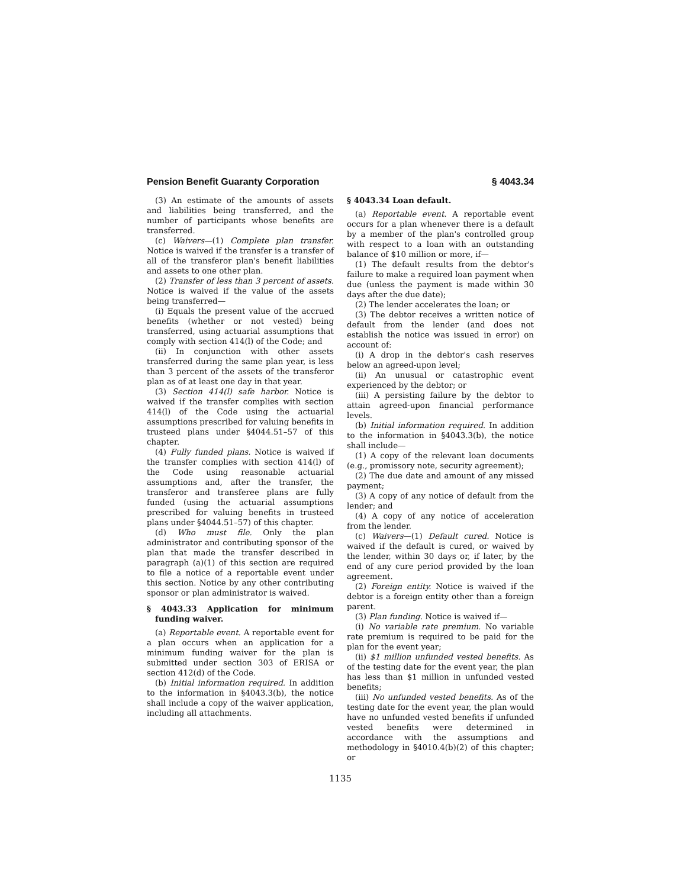Pension Benefit Guaranty Corporation § 4043.34
(3) An estimate of the amounts of assets and liabilities being transferred, and the number of participants whose benefits are transferred.
(c) Waivers—(1) Complete plan transfer. Notice is waived if the transfer is a transfer of all of the transferor plan's benefit liabilities and assets to one other plan.
(2) Transfer of less than 3 percent of assets. Notice is waived if the value of the assets being transferred—
(i) Equals the present value of the accrued benefits (whether or not vested) being transferred, using actuarial assumptions that comply with section 414(l) of the Code; and
(ii) In conjunction with other assets transferred during the same plan year, is less than 3 percent of the assets of the transferor plan as of at least one day in that year.
(3) Section 414(l) safe harbor. Notice is waived if the transfer complies with section 414(l) of the Code using the actuarial assumptions prescribed for valuing benefits in trusteed plans under §4044.51–57 of this chapter.
(4) Fully funded plans. Notice is waived if the transfer complies with section 414(l) of the Code using reasonable actuarial assumptions and, after the transfer, the transferor and transferee plans are fully funded (using the actuarial assumptions prescribed for valuing benefits in trusteed plans under §4044.51–57) of this chapter.
(d) Who must file. Only the plan administrator and contributing sponsor of the plan that made the transfer described in paragraph (a)(1) of this section are required to file a notice of a reportable event under this section. Notice by any other contributing sponsor or plan administrator is waived.
§ 4043.33 Application for minimum funding waiver.
(a) Reportable event. A reportable event for a plan occurs when an application for a minimum funding waiver for the plan is submitted under section 303 of ERISA or section 412(d) of the Code.
(b) Initial information required. In addition to the information in §4043.3(b), the notice shall include a copy of the waiver application, including all attachments.
§ 4043.34 Loan default.
(a) Reportable event. A reportable event occurs for a plan whenever there is a default by a member of the plan's controlled group with respect to a loan with an outstanding balance of $10 million or more, if—
(1) The default results from the debtor's failure to make a required loan payment when due (unless the payment is made within 30 days after the due date);
(2) The lender accelerates the loan; or
(3) The debtor receives a written notice of default from the lender (and does not establish the notice was issued in error) on account of:
(i) A drop in the debtor's cash reserves below an agreed-upon level;
(ii) An unusual or catastrophic event experienced by the debtor; or
(iii) A persisting failure by the debtor to attain agreed-upon financial performance levels.
(b) Initial information required. In addition to the information in §4043.3(b), the notice shall include—
(1) A copy of the relevant loan documents (e.g., promissory note, security agreement);
(2) The due date and amount of any missed payment;
(3) A copy of any notice of default from the lender; and
(4) A copy of any notice of acceleration from the lender.
(c) Waivers—(1) Default cured. Notice is waived if the default is cured, or waived by the lender, within 30 days or, if later, by the end of any cure period provided by the loan agreement.
(2) Foreign entity. Notice is waived if the debtor is a foreign entity other than a foreign parent.
(3) Plan funding. Notice is waived if—
(i) No variable rate premium. No variable rate premium is required to be paid for the plan for the event year;
(ii) $1 million unfunded vested benefits. As of the testing date for the event year, the plan has less than $1 million in unfunded vested benefits;
(iii) No unfunded vested benefits. As of the testing date for the event year, the plan would have no unfunded vested benefits if unfunded vested benefits were determined in accordance with the assumptions and methodology in §4010.4(b)(2) of this chapter; or
1135